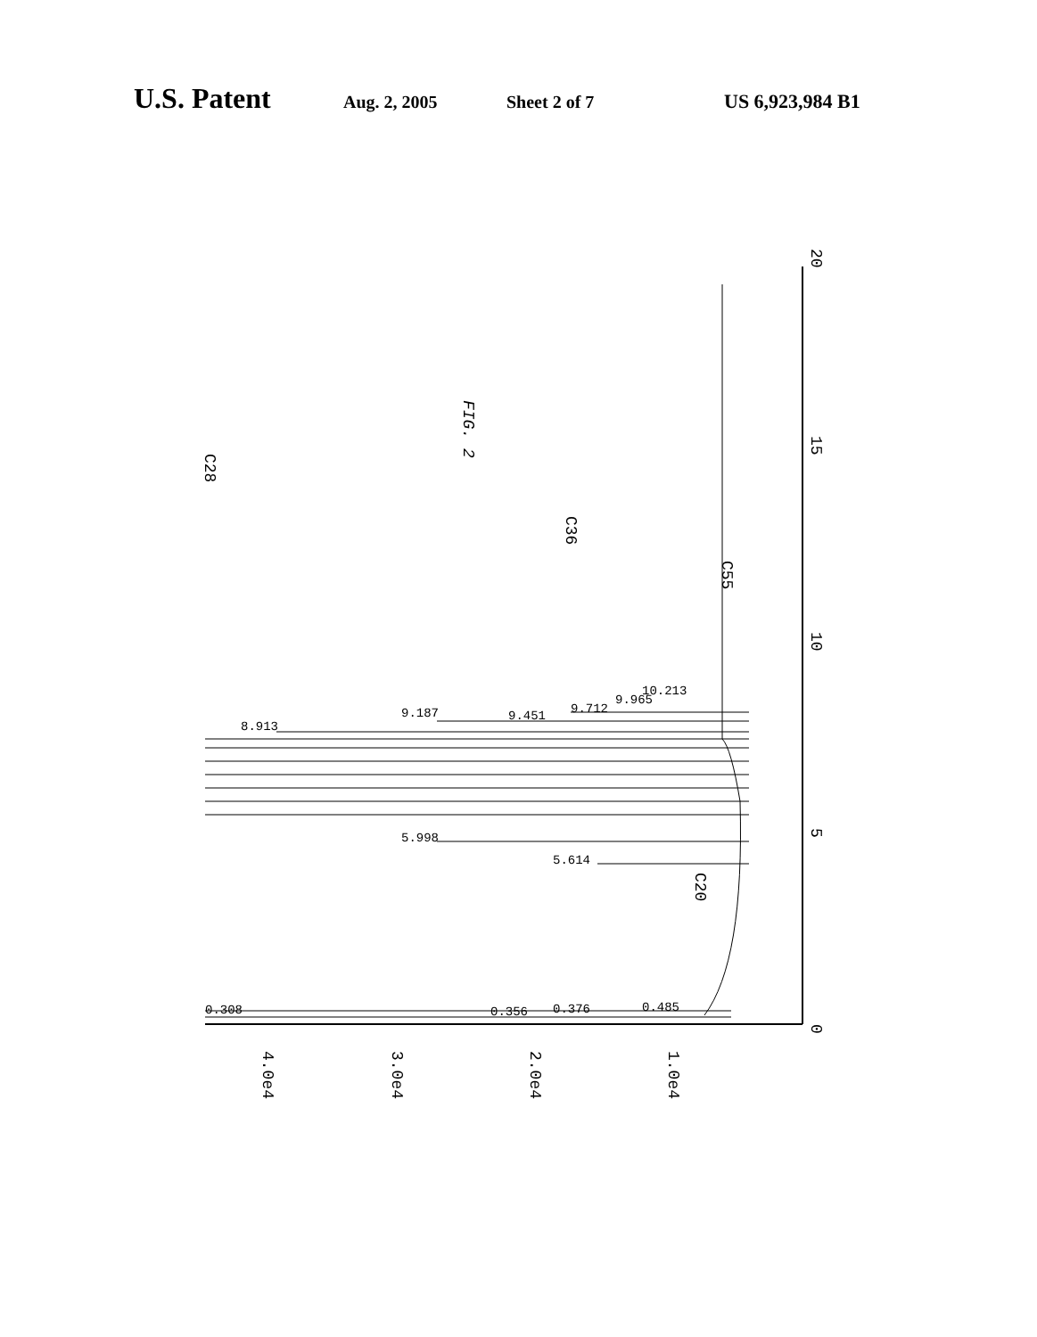U.S. Patent Aug. 2, 2005 Sheet 2 of 7 US 6,923,984 B1
0
5
10
15
20
1.0e4
2.0e4
3.0e4
4.0e4
FIG. 2
C55
C36
C28
C20
10.213
9.965
9.712
9.451
9.187
8.913
5.998
5.614
0.485
0.376
0.356
0.308